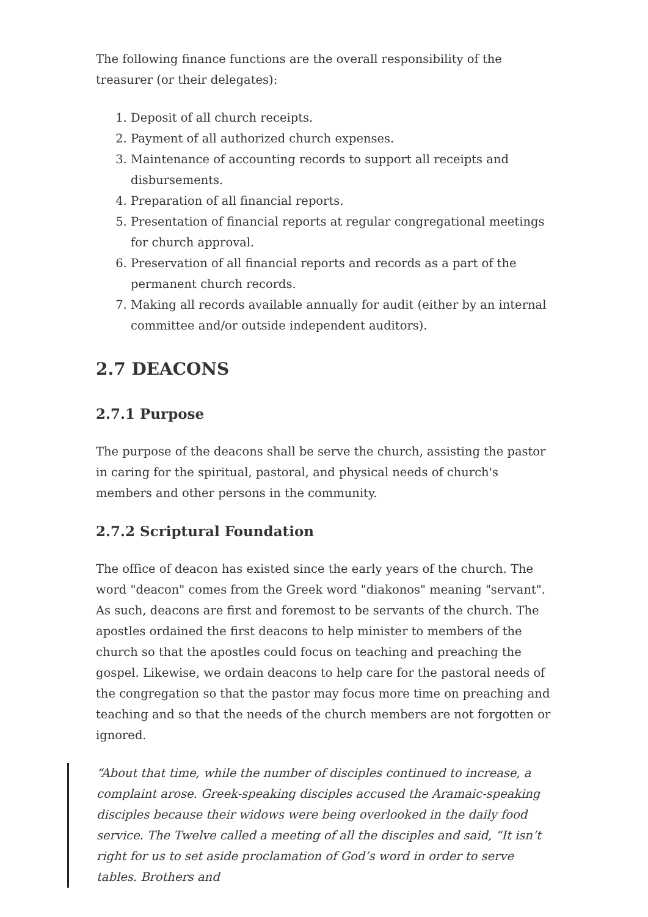The following finance functions are the overall responsibility of the treasurer (or their delegates):
1. Deposit of all church receipts.
2. Payment of all authorized church expenses.
3. Maintenance of accounting records to support all receipts and disbursements.
4. Preparation of all financial reports.
5. Presentation of financial reports at regular congregational meetings for church approval.
6. Preservation of all financial reports and records as a part of the permanent church records.
7. Making all records available annually for audit (either by an internal committee and/or outside independent auditors).
2.7 DEACONS
2.7.1 Purpose
The purpose of the deacons shall be serve the church, assisting the pastor in caring for the spiritual, pastoral, and physical needs of church's members and other persons in the community.
2.7.2 Scriptural Foundation
The office of deacon has existed since the early years of the church. The word "deacon" comes from the Greek word "diakonos" meaning "servant". As such, deacons are first and foremost to be servants of the church. The apostles ordained the first deacons to help minister to members of the church so that the apostles could focus on teaching and preaching the gospel. Likewise, we ordain deacons to help care for the pastoral needs of the congregation so that the pastor may focus more time on preaching and teaching and so that the needs of the church members are not forgotten or ignored.
“About that time, while the number of disciples continued to increase, a complaint arose. Greek-speaking disciples accused the Aramaic-speaking disciples because their widows were being overlooked in the daily food service. The Twelve called a meeting of all the disciples and said, “It isn’t right for us to set aside proclamation of God’s word in order to serve tables. Brothers and